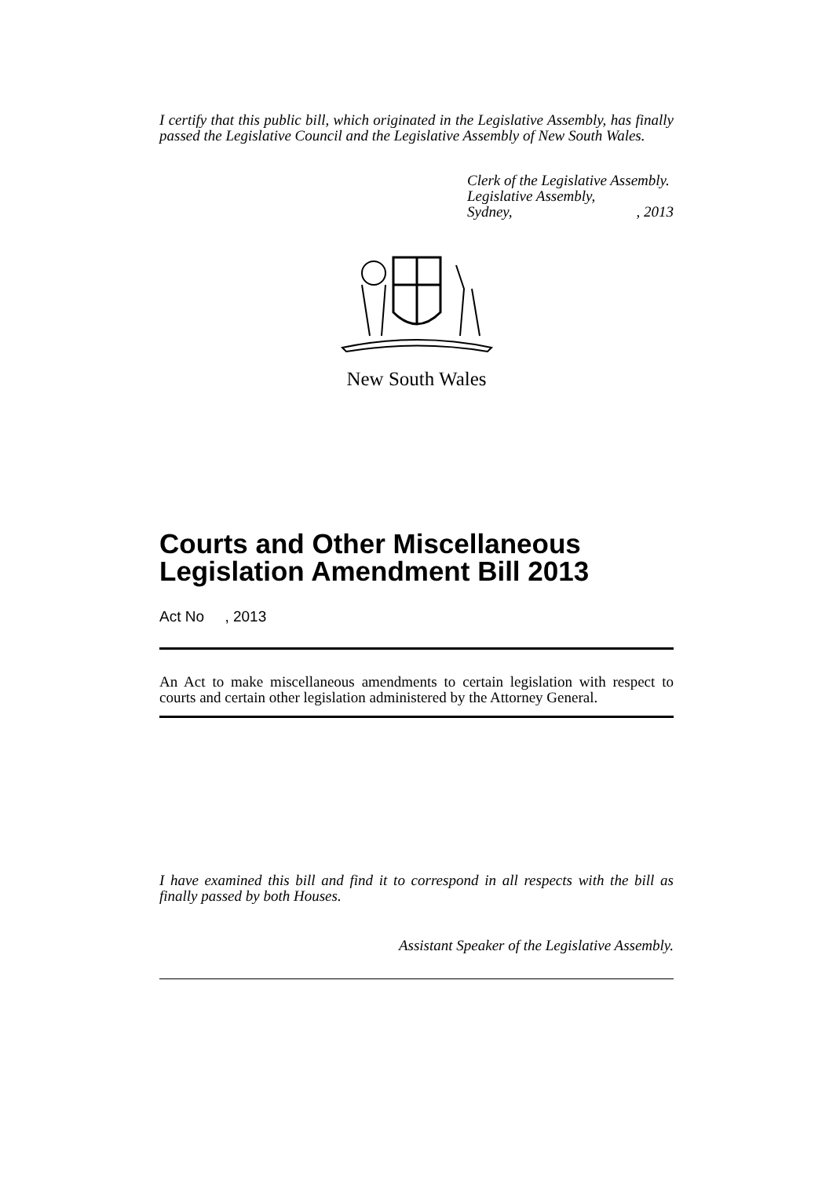I certify that this public bill, which originated in the Legislative Assembly, has finally passed the Legislative Council and the Legislative Assembly of New South Wales.
Clerk of the Legislative Assembly.
Legislative Assembly,
Sydney,, 2013
New South Wales
Courts and Other Miscellaneous Legislation Amendment Bill 2013
Act No , 2013
An Act to make miscellaneous amendments to certain legislation with respect to courts and certain other legislation administered by the Attorney General.
I have examined this bill and find it to correspond in all respects with the bill as finally passed by both Houses.
Assistant Speaker of the Legislative Assembly.